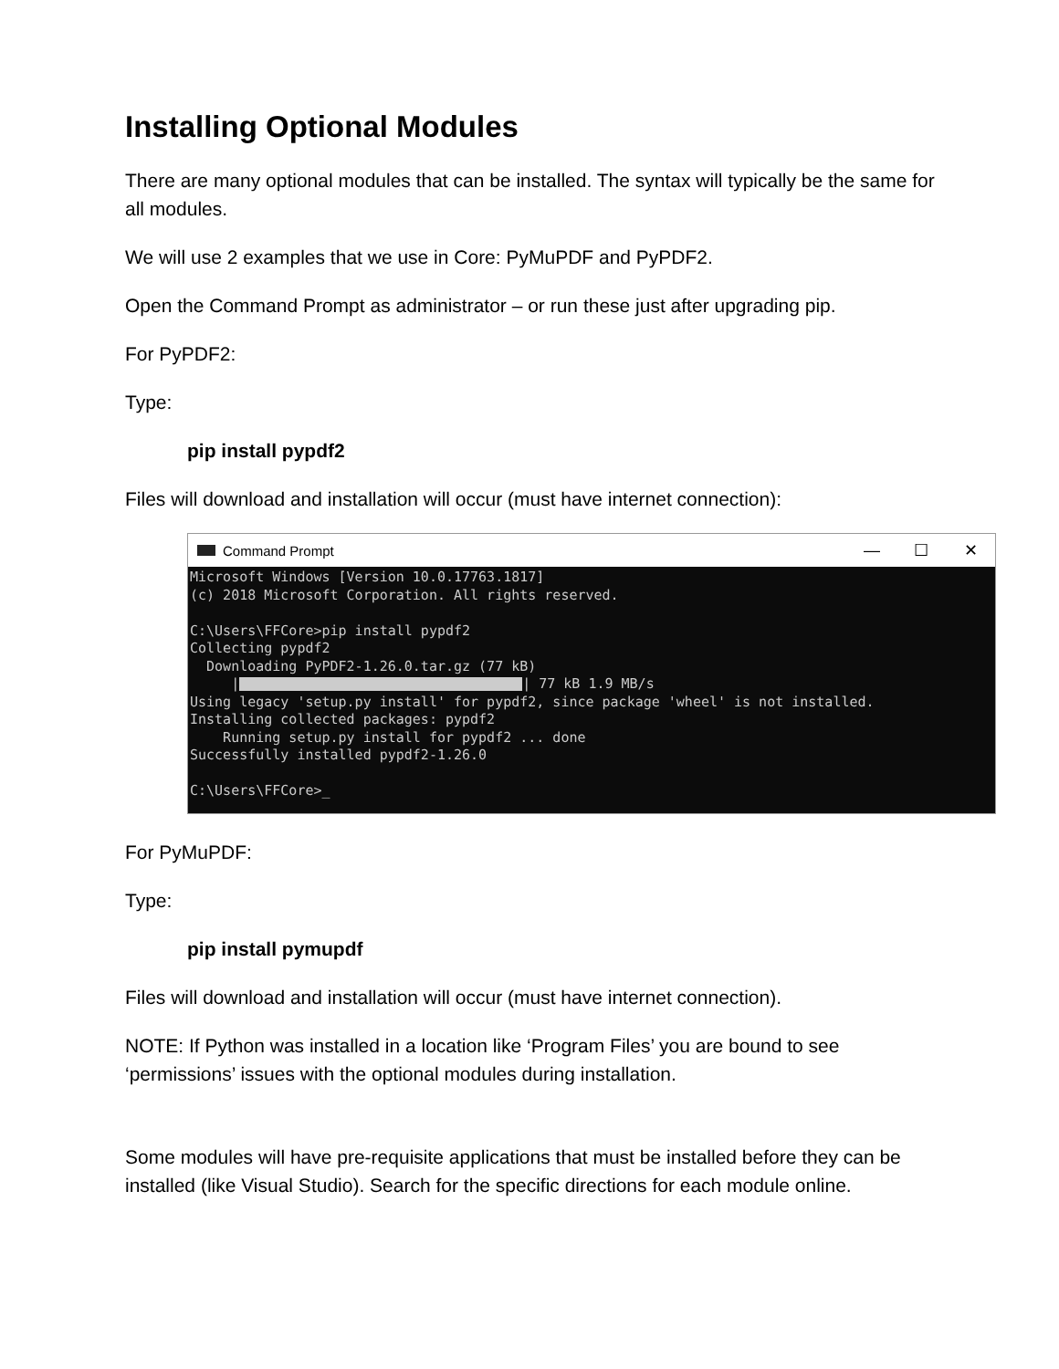Installing Optional Modules
There are many optional modules that can be installed. The syntax will typically be the same for all modules.
We will use 2 examples that we use in Core: PyMuPDF and PyPDF2.
Open the Command Prompt as administrator – or run these just after upgrading pip.
For PyPDF2:
Type:
pip install pypdf2
Files will download and installation will occur (must have internet connection):
Command Prompt — ☐ ✕
Microsoft Windows [Version 10.0.17763.1817] (c) 2018 Microsoft Corporation. All rights reserved. C:\Users\FFCore>pip install pypdf2 Collecting pypdf2 Downloading PyPDF2-1.26.0.tar.gz (77 kB) | | 77 kB 1.9 MB/s Using legacy 'setup.py install' for pypdf2, since package 'wheel' is not installed. Installing collected packages: pypdf2 Running setup.py install for pypdf2 ... done Successfully installed pypdf2-1.26.0 C:\Users\FFCore>_
For PyMuPDF:
Type:
pip install pymupdf
Files will download and installation will occur (must have internet connection).
NOTE: If Python was installed in a location like ‘Program Files’ you are bound to see ‘permissions’ issues with the optional modules during installation.
Some modules will have pre-requisite applications that must be installed before they can be installed (like Visual Studio). Search for the specific directions for each module online.